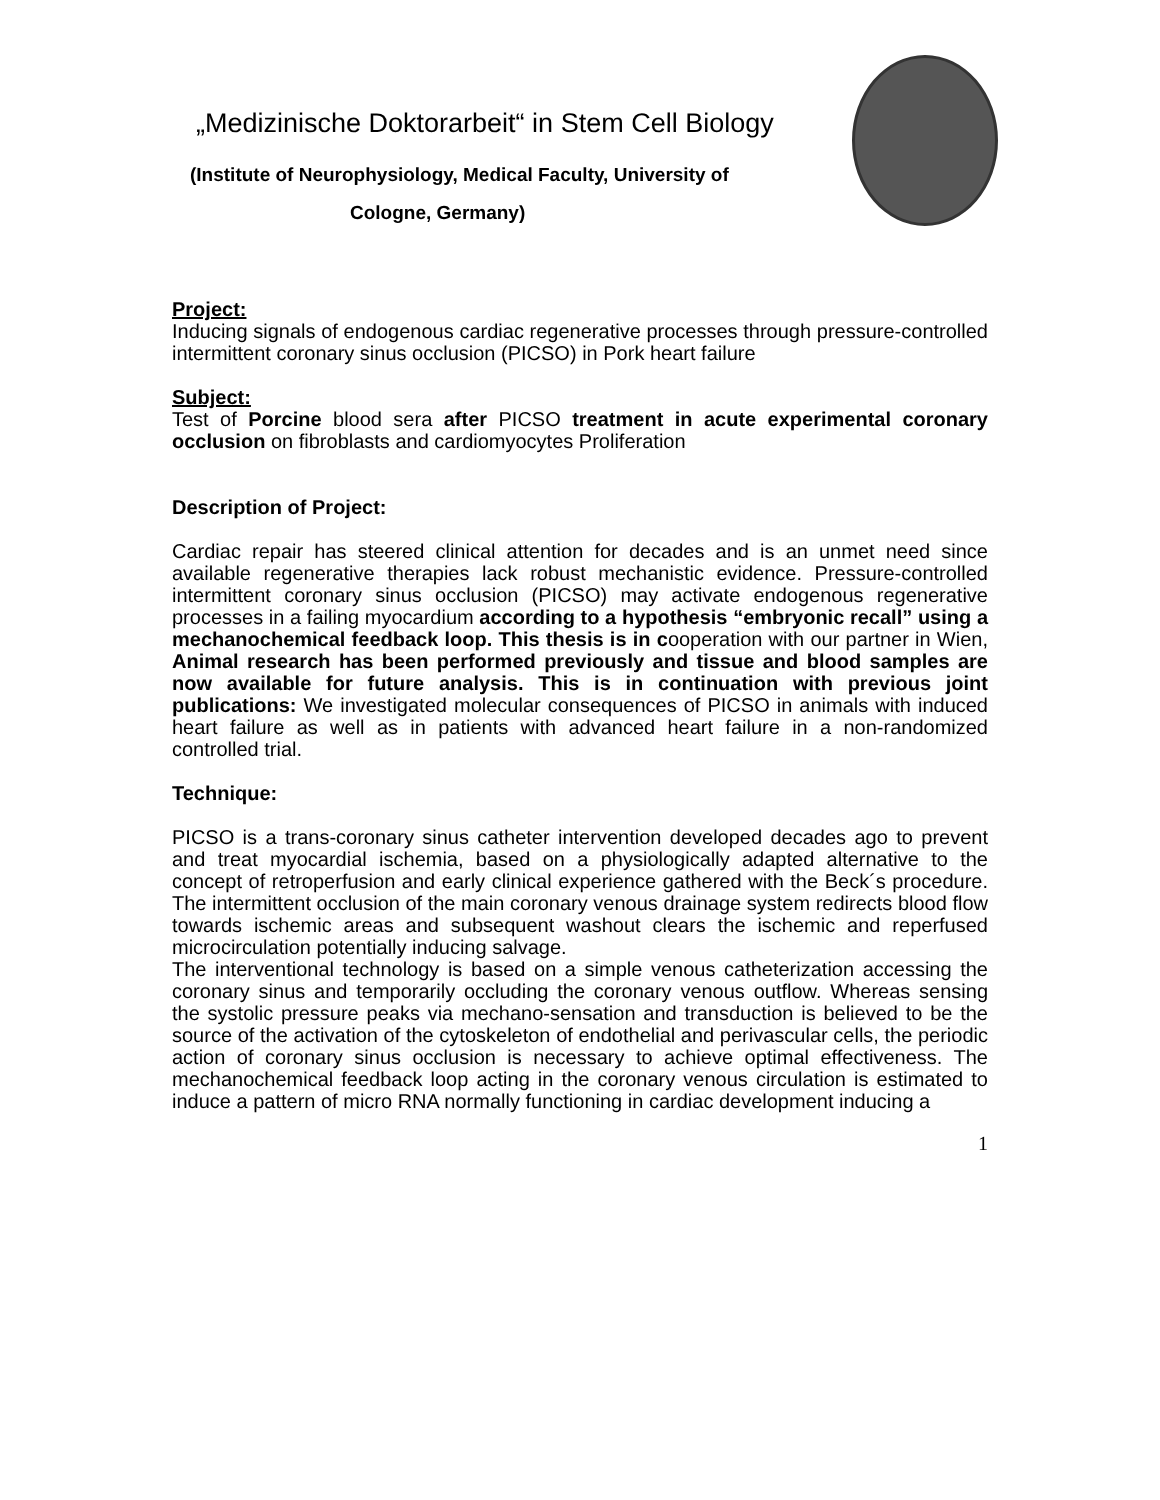„Medizinische Doktorarbeit“ in Stem Cell Biology
(Institute of Neurophysiology, Medical Faculty, University of
Cologne, Germany)
Project:
Inducing signals of endogenous cardiac regenerative processes through pressure-controlled intermittent coronary sinus occlusion (PICSO) in Pork heart failure
Subject:
Test of Porcine blood sera after PICSO treatment in acute experimental coronary occlusion on fibroblasts and cardiomyocytes Proliferation
Description of Project:
Cardiac repair has steered clinical attention for decades and is an unmet need since available regenerative therapies lack robust mechanistic evidence. Pressure-controlled intermittent coronary sinus occlusion (PICSO) may activate endogenous regenerative processes in a failing myocardium according to a hypothesis “embryonic recall” using a mechanochemical feedback loop. This thesis is in cooperation with our partner in Wien, Animal research has been performed previously and tissue and blood samples are now available for future analysis. This is in continuation with previous joint publications: We investigated molecular consequences of PICSO in animals with induced heart failure as well as in patients with advanced heart failure in a non-randomized controlled trial.
Technique:
PICSO is a trans-coronary sinus catheter intervention developed decades ago to prevent and treat myocardial ischemia, based on a physiologically adapted alternative to the concept of retroperfusion and early clinical experience gathered with the Beck´s procedure. The intermittent occlusion of the main coronary venous drainage system redirects blood flow towards ischemic areas and subsequent washout clears the ischemic and reperfused microcirculation potentially inducing salvage.
The interventional technology is based on a simple venous catheterization accessing the coronary sinus and temporarily occluding the coronary venous outflow. Whereas sensing the systolic pressure peaks via mechano-sensation and transduction is believed to be the source of the activation of the cytoskeleton of endothelial and perivascular cells, the periodic action of coronary sinus occlusion is necessary to achieve optimal effectiveness. The mechanochemical feedback loop acting in the coronary venous circulation is estimated to induce a pattern of micro RNA normally functioning in cardiac development inducing a
1